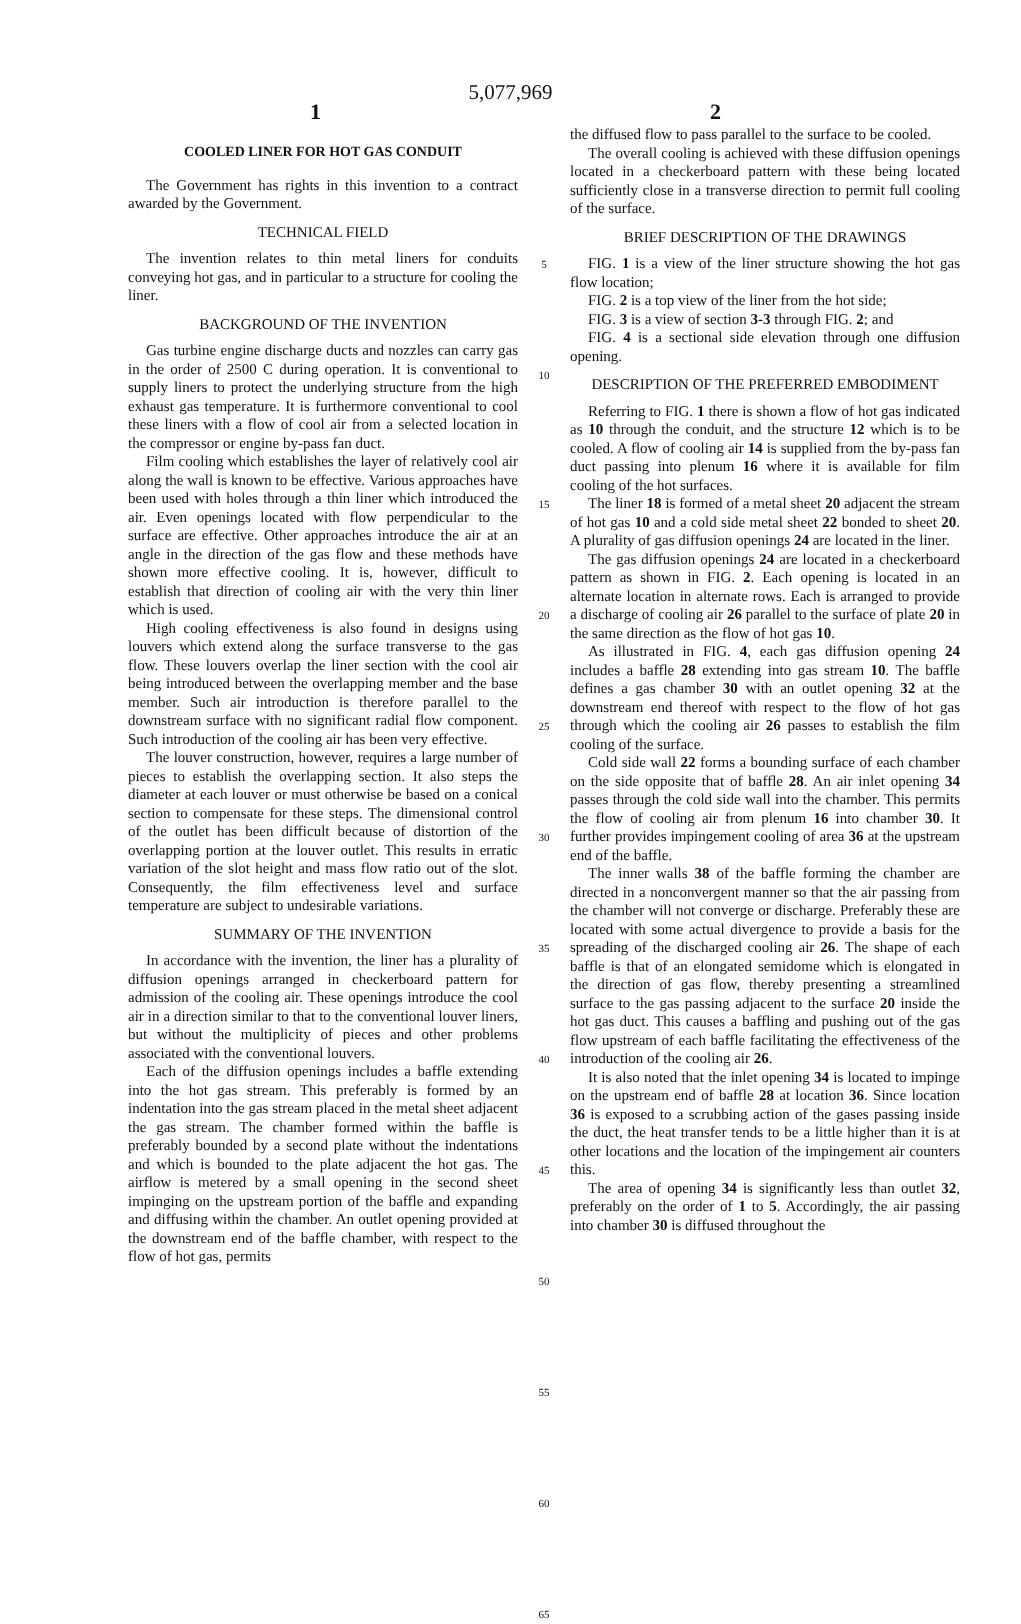5,077,969
1 2
COOLED LINER FOR HOT GAS CONDUIT
The Government has rights in this invention to a contract awarded by the Government.
TECHNICAL FIELD
The invention relates to thin metal liners for conduits conveying hot gas, and in particular to a structure for cooling the liner.
BACKGROUND OF THE INVENTION
Gas turbine engine discharge ducts and nozzles can carry gas in the order of 2500 C during operation. It is conventional to supply liners to protect the underlying structure from the high exhaust gas temperature. It is furthermore conventional to cool these liners with a flow of cool air from a selected location in the compressor or engine by-pass fan duct.
Film cooling which establishes the layer of relatively cool air along the wall is known to be effective. Various approaches have been used with holes through a thin liner which introduced the air. Even openings located with flow perpendicular to the surface are effective. Other approaches introduce the air at an angle in the direction of the gas flow and these methods have shown more effective cooling. It is, however, difficult to establish that direction of cooling air with the very thin liner which is used.
High cooling effectiveness is also found in designs using louvers which extend along the surface transverse to the gas flow. These louvers overlap the liner section with the cool air being introduced between the overlapping member and the base member. Such air introduction is therefore parallel to the downstream surface with no significant radial flow component. Such introduction of the cooling air has been very effective.
The louver construction, however, requires a large number of pieces to establish the overlapping section. It also steps the diameter at each louver or must otherwise be based on a conical section to compensate for these steps. The dimensional control of the outlet has been difficult because of distortion of the overlapping portion at the louver outlet. This results in erratic variation of the slot height and mass flow ratio out of the slot. Consequently, the film effectiveness level and surface temperature are subject to undesirable variations.
SUMMARY OF THE INVENTION
In accordance with the invention, the liner has a plurality of diffusion openings arranged in checkerboard pattern for admission of the cooling air. These openings introduce the cool air in a direction similar to that to the conventional louver liners, but without the multiplicity of pieces and other problems associated with the conventional louvers.
Each of the diffusion openings includes a baffle extending into the hot gas stream. This preferably is formed by an indentation into the gas stream placed in the metal sheet adjacent the gas stream. The chamber formed within the baffle is preferably bounded by a second plate without the indentations and which is bounded to the plate adjacent the hot gas. The airflow is metered by a small opening in the second sheet impinging on the upstream portion of the baffle and expanding and diffusing within the chamber. An outlet opening provided at the downstream end of the baffle chamber, with respect to the flow of hot gas, permits
5
10
15
20
25
30
35
40
45
50
55
60
65
the diffused flow to pass parallel to the surface to be cooled.
The overall cooling is achieved with these diffusion openings located in a checkerboard pattern with these being located sufficiently close in a transverse direction to permit full cooling of the surface.
BRIEF DESCRIPTION OF THE DRAWINGS
FIG. 1 is a view of the liner structure showing the hot gas flow location;
FIG. 2 is a top view of the liner from the hot side;
FIG. 3 is a view of section 3-3 through FIG. 2; and
FIG. 4 is a sectional side elevation through one diffusion opening.
DESCRIPTION OF THE PREFERRED EMBODIMENT
Referring to FIG. 1 there is shown a flow of hot gas indicated as 10 through the conduit, and the structure 12 which is to be cooled. A flow of cooling air 14 is supplied from the by-pass fan duct passing into plenum 16 where it is available for film cooling of the hot surfaces.
The liner 18 is formed of a metal sheet 20 adjacent the stream of hot gas 10 and a cold side metal sheet 22 bonded to sheet 20. A plurality of gas diffusion openings 24 are located in the liner.
The gas diffusion openings 24 are located in a checkerboard pattern as shown in FIG. 2. Each opening is located in an alternate location in alternate rows. Each is arranged to provide a discharge of cooling air 26 parallel to the surface of plate 20 in the same direction as the flow of hot gas 10.
As illustrated in FIG. 4, each gas diffusion opening 24 includes a baffle 28 extending into gas stream 10. The baffle defines a gas chamber 30 with an outlet opening 32 at the downstream end thereof with respect to the flow of hot gas through which the cooling air 26 passes to establish the film cooling of the surface.
Cold side wall 22 forms a bounding surface of each chamber on the side opposite that of baffle 28. An air inlet opening 34 passes through the cold side wall into the chamber. This permits the flow of cooling air from plenum 16 into chamber 30. It further provides impingement cooling of area 36 at the upstream end of the baffle.
The inner walls 38 of the baffle forming the chamber are directed in a nonconvergent manner so that the air passing from the chamber will not converge or discharge. Preferably these are located with some actual divergence to provide a basis for the spreading of the discharged cooling air 26. The shape of each baffle is that of an elongated semidome which is elongated in the direction of gas flow, thereby presenting a streamlined surface to the gas passing adjacent to the surface 20 inside the hot gas duct. This causes a baffling and pushing out of the gas flow upstream of each baffle facilitating the effectiveness of the introduction of the cooling air 26.
It is also noted that the inlet opening 34 is located to impinge on the upstream end of baffle 28 at location 36. Since location 36 is exposed to a scrubbing action of the gases passing inside the duct, the heat transfer tends to be a little higher than it is at other locations and the location of the impingement air counters this.
The area of opening 34 is significantly less than outlet 32, preferably on the order of 1 to 5. Accordingly, the air passing into chamber 30 is diffused throughout the